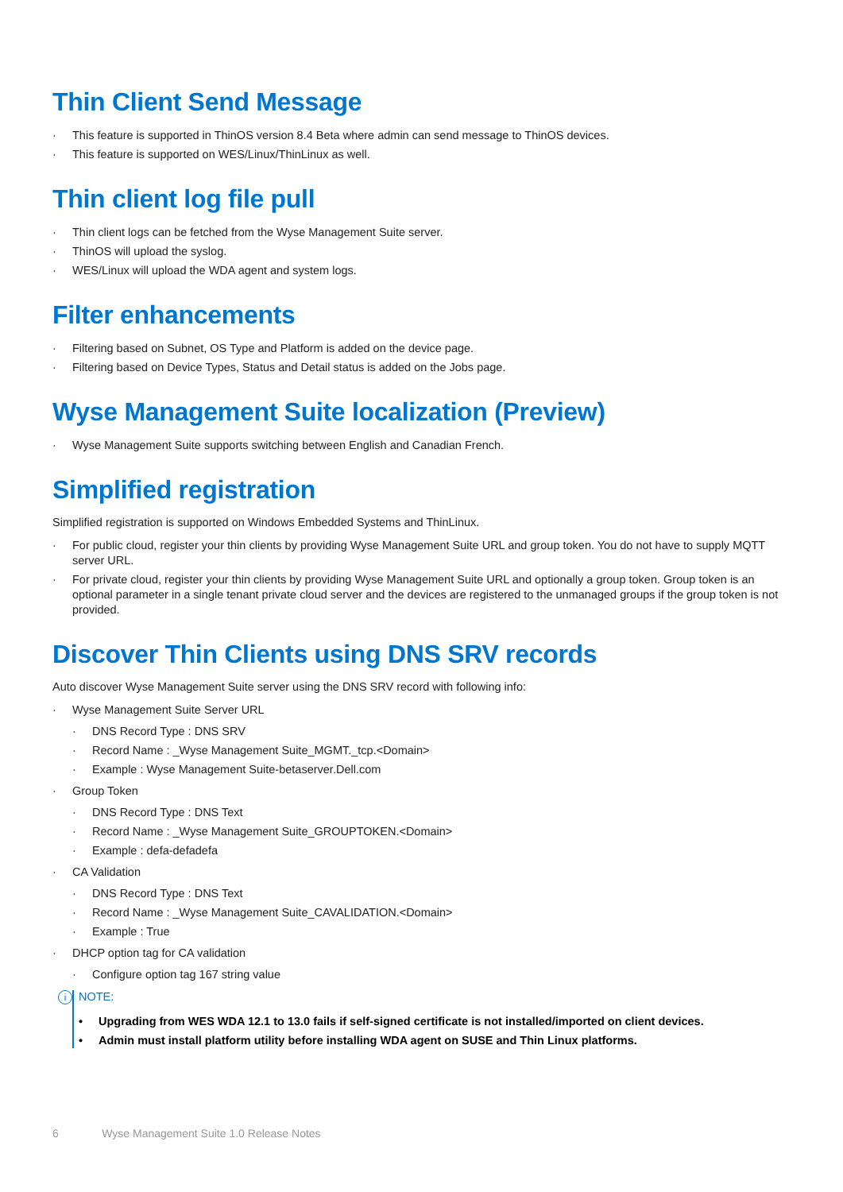Thin Client Send Message
· This feature is supported in ThinOS version 8.4 Beta where admin can send message to ThinOS devices.
· This feature is supported on WES/Linux/ThinLinux as well.
Thin client log file pull
· Thin client logs can be fetched from the Wyse Management Suite server.
· ThinOS will upload the syslog.
· WES/Linux will upload the WDA agent and system logs.
Filter enhancements
· Filtering based on Subnet, OS Type and Platform is added on the device page.
· Filtering based on Device Types, Status and Detail status is added on the Jobs page.
Wyse Management Suite localization (Preview)
· Wyse Management Suite supports switching between English and Canadian French.
Simplified registration
Simplified registration is supported on Windows Embedded Systems and ThinLinux.
· For public cloud, register your thin clients by providing Wyse Management Suite URL and group token. You do not have to supply MQTT server URL.
· For private cloud, register your thin clients by providing Wyse Management Suite URL and optionally a group token. Group token is an optional parameter in a single tenant private cloud server and the devices are registered to the unmanaged groups if the group token is not provided.
Discover Thin Clients using DNS SRV records
Auto discover Wyse Management Suite server using the DNS SRV record with following info:
· Wyse Management Suite Server URL
· DNS Record Type : DNS SRV
· Record Name : _Wyse Management Suite_MGMT._tcp.<Domain>
· Example : Wyse Management Suite-betaserver.Dell.com
· Group Token
· DNS Record Type : DNS Text
· Record Name : _Wyse Management Suite_GROUPTOKEN.<Domain>
· Example : defa-defadefa
· CA Validation
· DNS Record Type : DNS Text
· Record Name : _Wyse Management Suite_CAVALIDATION.<Domain>
· Example : True
· DHCP option tag for CA validation
· Configure option tag 167 string value
i
NOTE:
• Upgrading from WES WDA 12.1 to 13.0 fails if self-signed certificate is not installed/imported on client devices.
• Admin must install platform utility before installing WDA agent on SUSE and Thin Linux platforms.
6 Wyse Management Suite 1.0 Release Notes